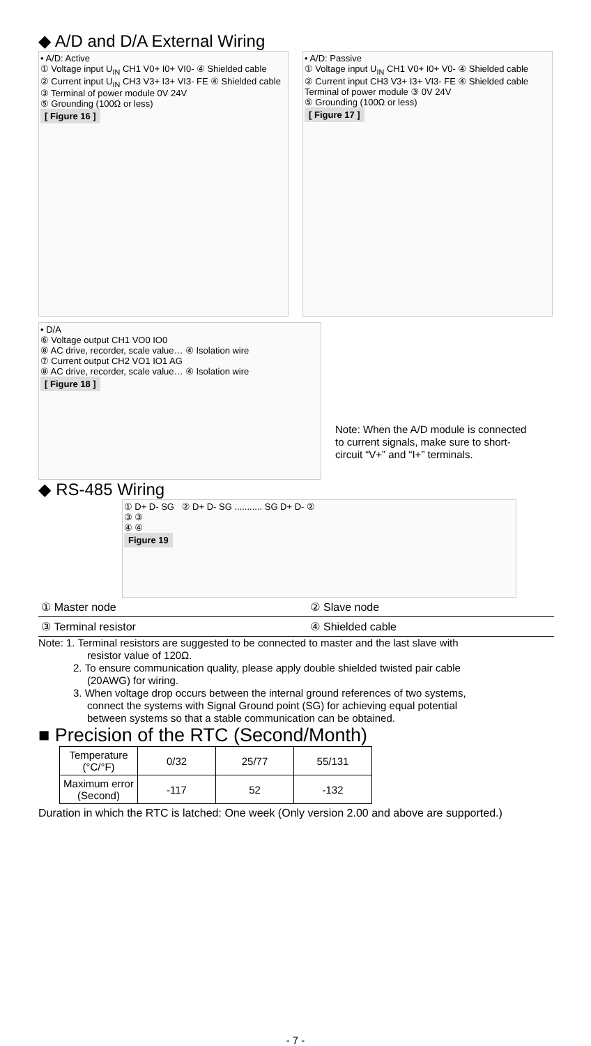◆ A/D and D/A External Wiring
• A/D: Active
① Voltage input U<sub>IN</sub> CH1 V0+ I0+ VI0- ④ Shielded cable
② Current input U<sub>IN</sub> CH3 V3+ I3+ VI3- FE ④ Shielded cable
③ Terminal of power module 0V 24V
⑤ Grounding (100Ω or less)
[ Figure 16 ]
• A/D: Passive
① Voltage input U<sub>IN</sub> CH1 V0+ I0+ V0- ④ Shielded cable
② Current input CH3 V3+ I3+ VI3- FE ④ Shielded cable
Terminal of power module ③ 0V 24V
⑤ Grounding (100Ω or less)
[ Figure 17 ]
• D/A
⑥ Voltage output CH1 VO0 IO0
⑧ AC drive, recorder, scale value… ④ Isolation wire
⑦ Current output CH2 VO1 IO1 AG
⑧ AC drive, recorder, scale value… ④ Isolation wire
[ Figure 18 ]
Note: When the A/D module is connected to current signals, make sure to short-circuit “V+” and “I+” terminals.
◆ RS-485 Wiring
① D+ D- SG ② D+ D- SG ........... SG D+ D- ②
③ ③
④ ④
Figure 19
| ① Master node | ② Slave node |
| ③ Terminal resistor | ④ Shielded cable |
Note: 1. Terminal resistors are suggested to be connected to master and the last slave with
resistor value of 120Ω.
2. To ensure communication quality, please apply double shielded twisted pair cable
(20AWG) for wiring.
3. When voltage drop occurs between the internal ground references of two systems,
connect the systems with Signal Ground point (SG) for achieving equal potential
between systems so that a stable communication can be obtained.
■ Precision of the RTC (Second/Month)
| Temperature (°C/°F) | 0/32 | 25/77 | 55/131 |
| Maximum error (Second) | -117 | 52 | -132 |
Duration in which the RTC is latched: One week (Only version 2.00 and above are supported.)
- 7 -